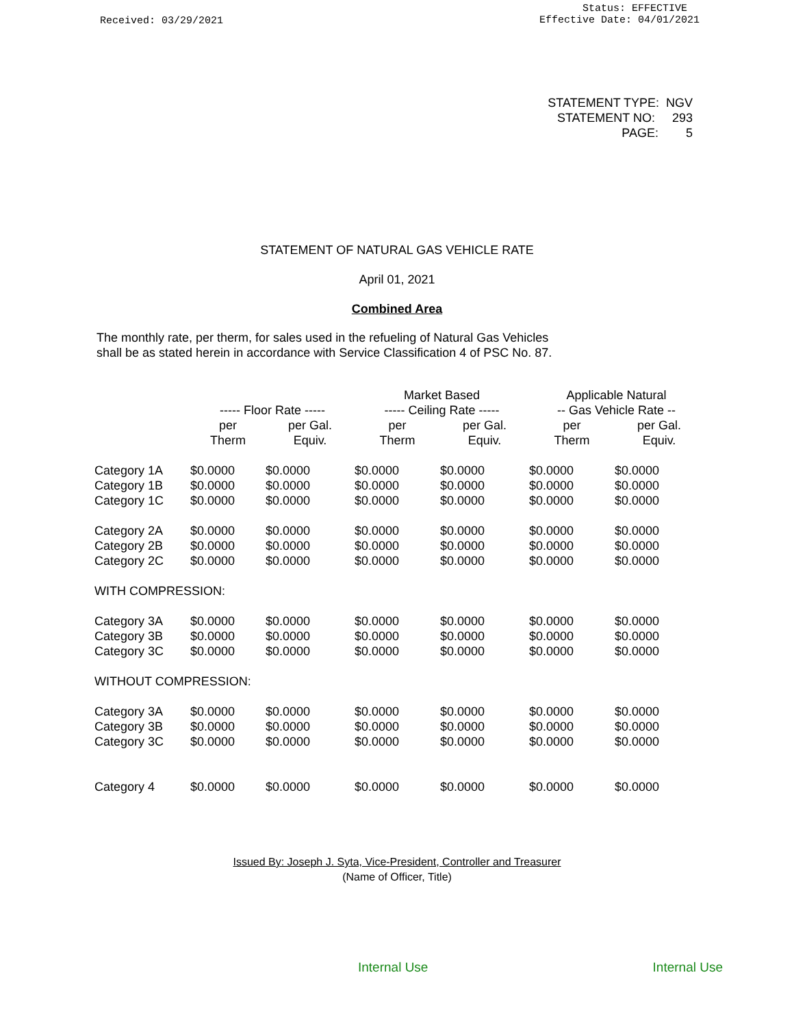Received: 03/29/2021
Status: EFFECTIVE
Effective Date: 04/01/2021
STATEMENT TYPE: NGV
STATEMENT NO: 293
PAGE: 5
STATEMENT OF NATURAL GAS VEHICLE RATE
April 01, 2021
Combined Area
The monthly rate, per therm, for sales used in the refueling of Natural Gas Vehicles
shall be as stated herein in accordance with Service Classification 4 of PSC No. 87.
| | | | Market Based | | Applicable Natural | |
| --- | --- | --- | --- | --- | --- | --- |
| | ----- Floor Rate ----- | | ----- Ceiling Rate ----- | | -- Gas Vehicle Rate -- | |
| | per Therm | per Gal. Equiv. | per Therm | per Gal. Equiv. | per Therm | per Gal. Equiv. |
| Category 1A | $0.0000 | $0.0000 | $0.0000 | $0.0000 | $0.0000 | $0.0000 |
| Category 1B | $0.0000 | $0.0000 | $0.0000 | $0.0000 | $0.0000 | $0.0000 |
| Category 1C | $0.0000 | $0.0000 | $0.0000 | $0.0000 | $0.0000 | $0.0000 |
| Category 2A | $0.0000 | $0.0000 | $0.0000 | $0.0000 | $0.0000 | $0.0000 |
| Category 2B | $0.0000 | $0.0000 | $0.0000 | $0.0000 | $0.0000 | $0.0000 |
| Category 2C | $0.0000 | $0.0000 | $0.0000 | $0.0000 | $0.0000 | $0.0000 |
| WITH COMPRESSION: | | | | | | |
| Category 3A | $0.0000 | $0.0000 | $0.0000 | $0.0000 | $0.0000 | $0.0000 |
| Category 3B | $0.0000 | $0.0000 | $0.0000 | $0.0000 | $0.0000 | $0.0000 |
| Category 3C | $0.0000 | $0.0000 | $0.0000 | $0.0000 | $0.0000 | $0.0000 |
| WITHOUT COMPRESSION: | | | | | | |
| Category 3A | $0.0000 | $0.0000 | $0.0000 | $0.0000 | $0.0000 | $0.0000 |
| Category 3B | $0.0000 | $0.0000 | $0.0000 | $0.0000 | $0.0000 | $0.0000 |
| Category 3C | $0.0000 | $0.0000 | $0.0000 | $0.0000 | $0.0000 | $0.0000 |
| Category 4 | $0.0000 | $0.0000 | $0.0000 | $0.0000 | $0.0000 | $0.0000 |
Issued By: Joseph J. Syta, Vice-President, Controller and Treasurer
(Name of Officer, Title)
Internal Use Internal Use